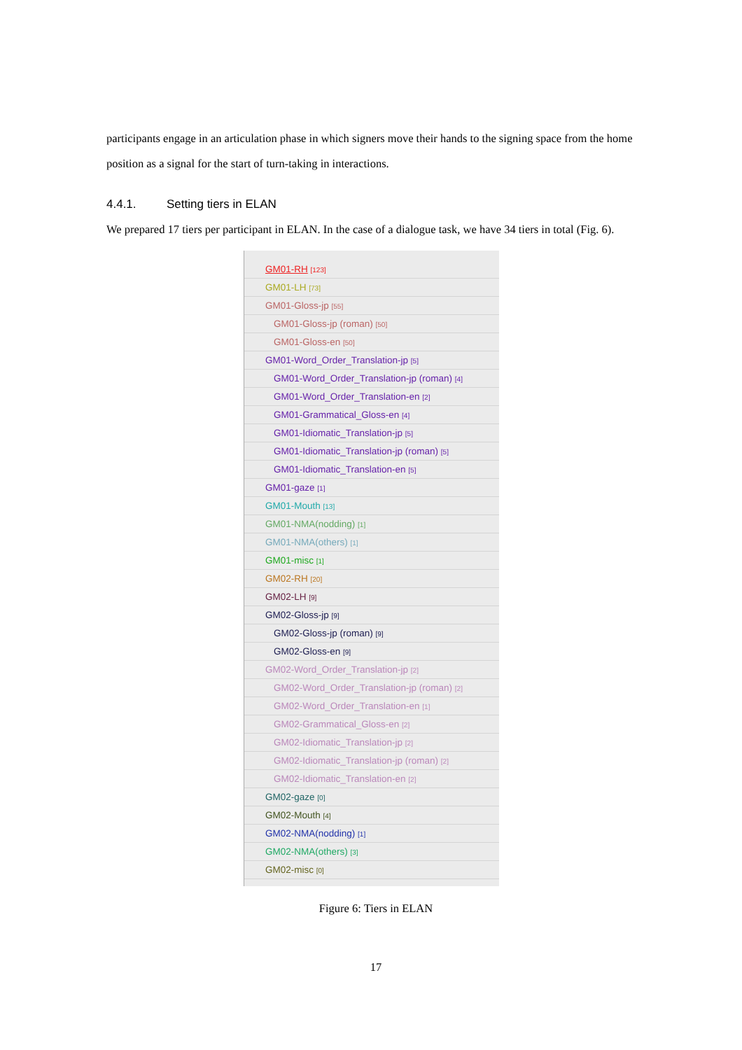participants engage in an articulation phase in which signers move their hands to the signing space from the home position as a signal for the start of turn-taking in interactions.
4.4.1. Setting tiers in ELAN
We prepared 17 tiers per participant in ELAN. In the case of a dialogue task, we have 34 tiers in total (Fig. 6).
GM01-RH [123]
GM01-LH [73]
GM01-Gloss-jp [55]
GM01-Gloss-jp (roman) [50]
GM01-Gloss-en [50]
GM01-Word_Order_Translation-jp [5]
GM01-Word_Order_Translation-jp (roman) [4]
GM01-Word_Order_Translation-en [2]
GM01-Grammatical_Gloss-en [4]
GM01-Idiomatic_Translation-jp [5]
GM01-Idiomatic_Translation-jp (roman) [5]
GM01-Idiomatic_Translation-en [5]
GM01-gaze [1]
GM01-Mouth [13]
GM01-NMA(nodding) [1]
GM01-NMA(others) [1]
GM01-misc [1]
GM02-RH [20]
GM02-LH [9]
GM02-Gloss-jp [9]
GM02-Gloss-jp (roman) [9]
GM02-Gloss-en [9]
GM02-Word_Order_Translation-jp [2]
GM02-Word_Order_Translation-jp (roman) [2]
GM02-Word_Order_Translation-en [1]
GM02-Grammatical_Gloss-en [2]
GM02-Idiomatic_Translation-jp [2]
GM02-Idiomatic_Translation-jp (roman) [2]
GM02-Idiomatic_Translation-en [2]
GM02-gaze [0]
GM02-Mouth [4]
GM02-NMA(nodding) [1]
GM02-NMA(others) [3]
GM02-misc [0]
Figure 6: Tiers in ELAN
17